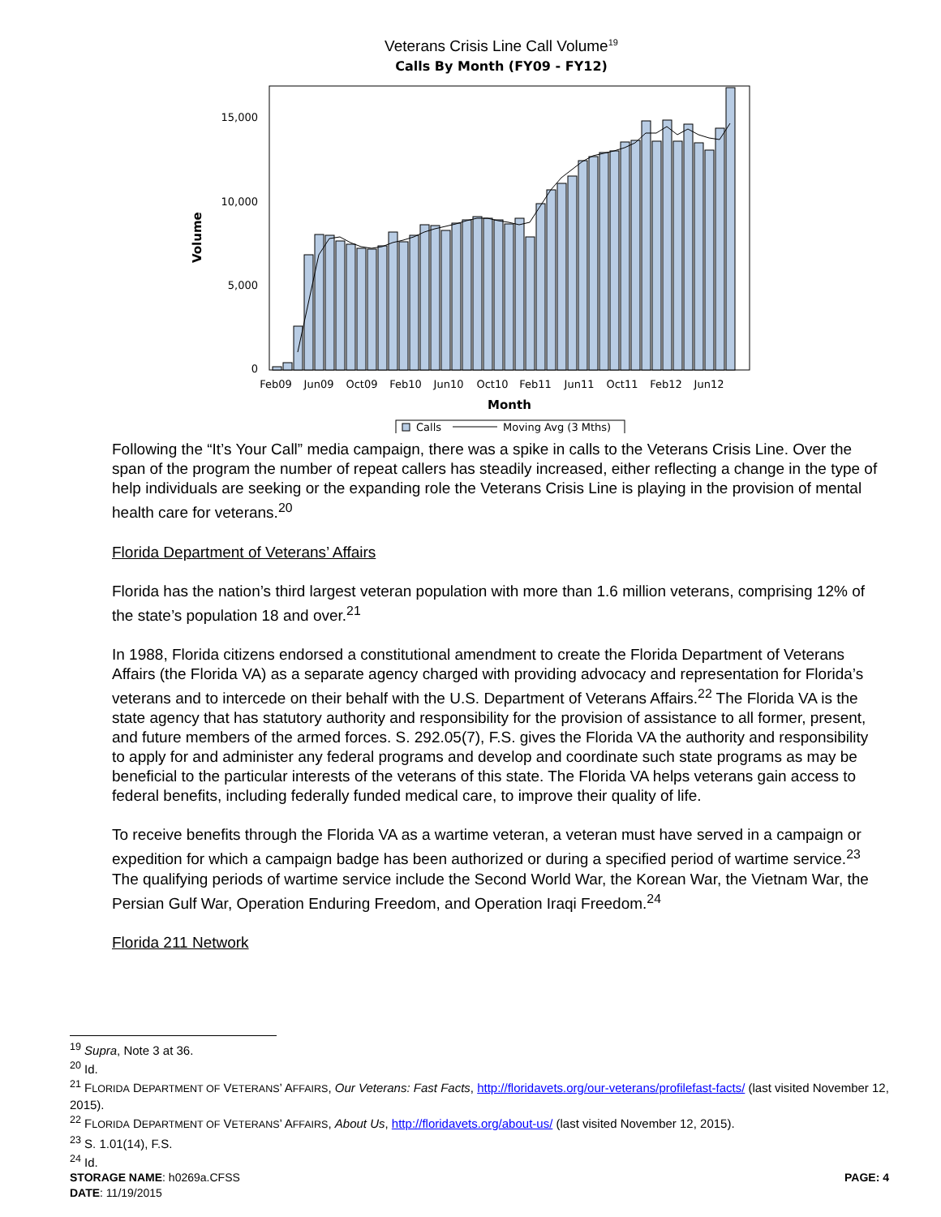Veterans Crisis Line Call Volume<sup>19</sup>
Calls By Month (FY09 - FY12)
Volume
15,000
10,000
5,000
0
Feb09
Jun09
Oct09
Feb10
Jun10
Oct10
Feb11
Jun11
Oct11
Feb12
Jun12
Month
Calls
Moving Avg (3 Mths)
Following the “It’s Your Call” media campaign, there was a spike in calls to the Veterans Crisis Line. Over the span of the program the number of repeat callers has steadily increased, either reflecting a change in the type of help individuals are seeking or the expanding role the Veterans Crisis Line is playing in the provision of mental health care for veterans.<sup>20</sup>
Florida Department of Veterans’ Affairs
Florida has the nation’s third largest veteran population with more than 1.6 million veterans, comprising 12% of the state’s population 18 and over.<sup>21</sup>
In 1988, Florida citizens endorsed a constitutional amendment to create the Florida Department of Veterans Affairs (the Florida VA) as a separate agency charged with providing advocacy and representation for Florida’s veterans and to intercede on their behalf with the U.S. Department of Veterans Affairs.<sup>22</sup> The Florida VA is the state agency that has statutory authority and responsibility for the provision of assistance to all former, present, and future members of the armed forces. S. 292.05(7), F.S. gives the Florida VA the authority and responsibility to apply for and administer any federal programs and develop and coordinate such state programs as may be beneficial to the particular interests of the veterans of this state. The Florida VA helps veterans gain access to federal benefits, including federally funded medical care, to improve their quality of life.
To receive benefits through the Florida VA as a wartime veteran, a veteran must have served in a campaign or expedition for which a campaign badge has been authorized or during a specified period of wartime service.<sup>23</sup> The qualifying periods of wartime service include the Second World War, the Korean War, the Vietnam War, the Persian Gulf War, Operation Enduring Freedom, and Operation Iraqi Freedom.<sup>24</sup>
Florida 211 Network
<sup>19</sup> Supra, Note 3 at 36.
<sup>20</sup> Id.
<sup>21</sup> FLORIDA DEPARTMENT OF VETERANS’ AFFAIRS, Our Veterans: Fast Facts, http://floridavets.org/our-veterans/profilefast-facts/ (last visited November 12, 2015).
<sup>22</sup> FLORIDA DEPARTMENT OF VETERANS’ AFFAIRS, About Us, http://floridavets.org/about-us/ (last visited November 12, 2015).
<sup>23</sup> S. 1.01(14), F.S.
<sup>24</sup> Id.
STORAGE NAME: h0269a.CFSS PAGE: 4
DATE: 11/19/2015